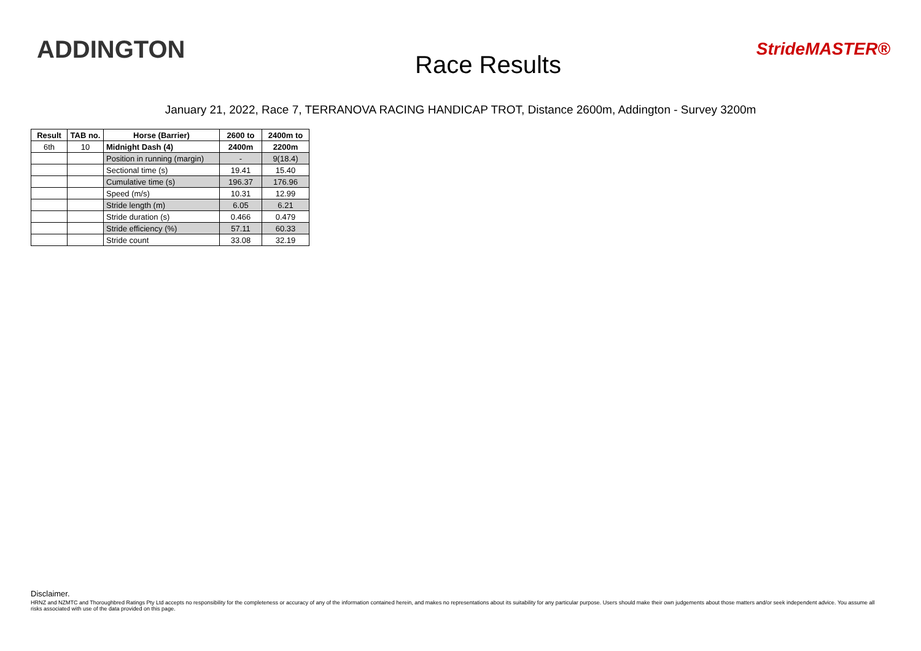ADDINGTON
Race Results
StrideMASTER®
January 21, 2022, Race 7, TERRANOVA RACING HANDICAP TROT, Distance 2600m, Addington - Survey 3200m
| Result | TAB no. | Horse (Barrier) | 2600 to | 2400m to |
| --- | --- | --- | --- | --- |
| 6th | 10 | Midnight Dash (4) | 2400m | 2200m |
| | | Position in running (margin) | - | 9(18.4) |
| | | Sectional time (s) | 19.41 | 15.40 |
| | | Cumulative time (s) | 196.37 | 176.96 |
| | | Speed (m/s) | 10.31 | 12.99 |
| | | Stride length (m) | 6.05 | 6.21 |
| | | Stride duration (s) | 0.466 | 0.479 |
| | | Stride efficiency (%) | 57.11 | 60.33 |
| | | Stride count | 33.08 | 32.19 |
Disclaimer.
HRNZ and NZMTC and Thoroughbred Ratings Pty Ltd accepts no responsibility for the completeness or accuracy of any of the information contained herein, and makes no representations about its suitability for any particular purpose. Users should make their own judgements about those matters and/or seek independent advice. You assume all risks associated with use of the data provided on this page.